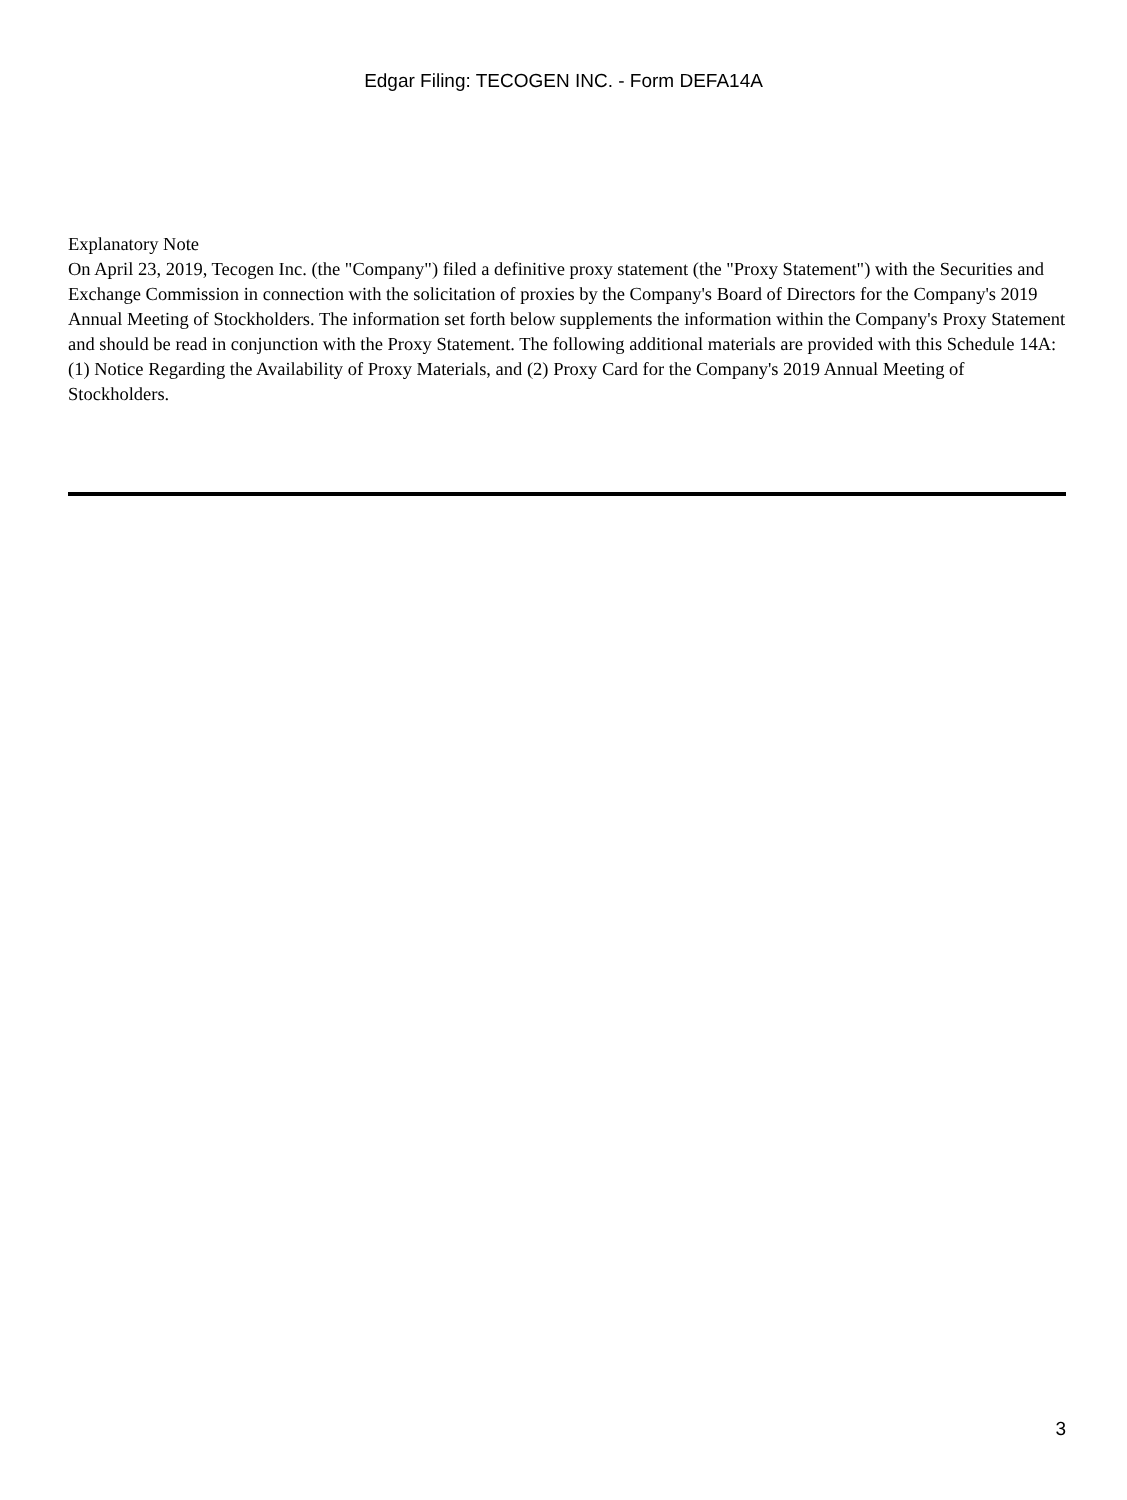Edgar Filing: TECOGEN INC. - Form DEFA14A
Explanatory Note
On April 23, 2019, Tecogen Inc. (the "Company") filed a definitive proxy statement (the "Proxy Statement") with the Securities and Exchange Commission in connection with the solicitation of proxies by the Company's Board of Directors for the Company's 2019 Annual Meeting of Stockholders. The information set forth below supplements the information within the Company's Proxy Statement and should be read in conjunction with the Proxy Statement. The following additional materials are provided with this Schedule 14A: (1) Notice Regarding the Availability of Proxy Materials, and (2) Proxy Card for the Company's 2019 Annual Meeting of Stockholders.
3